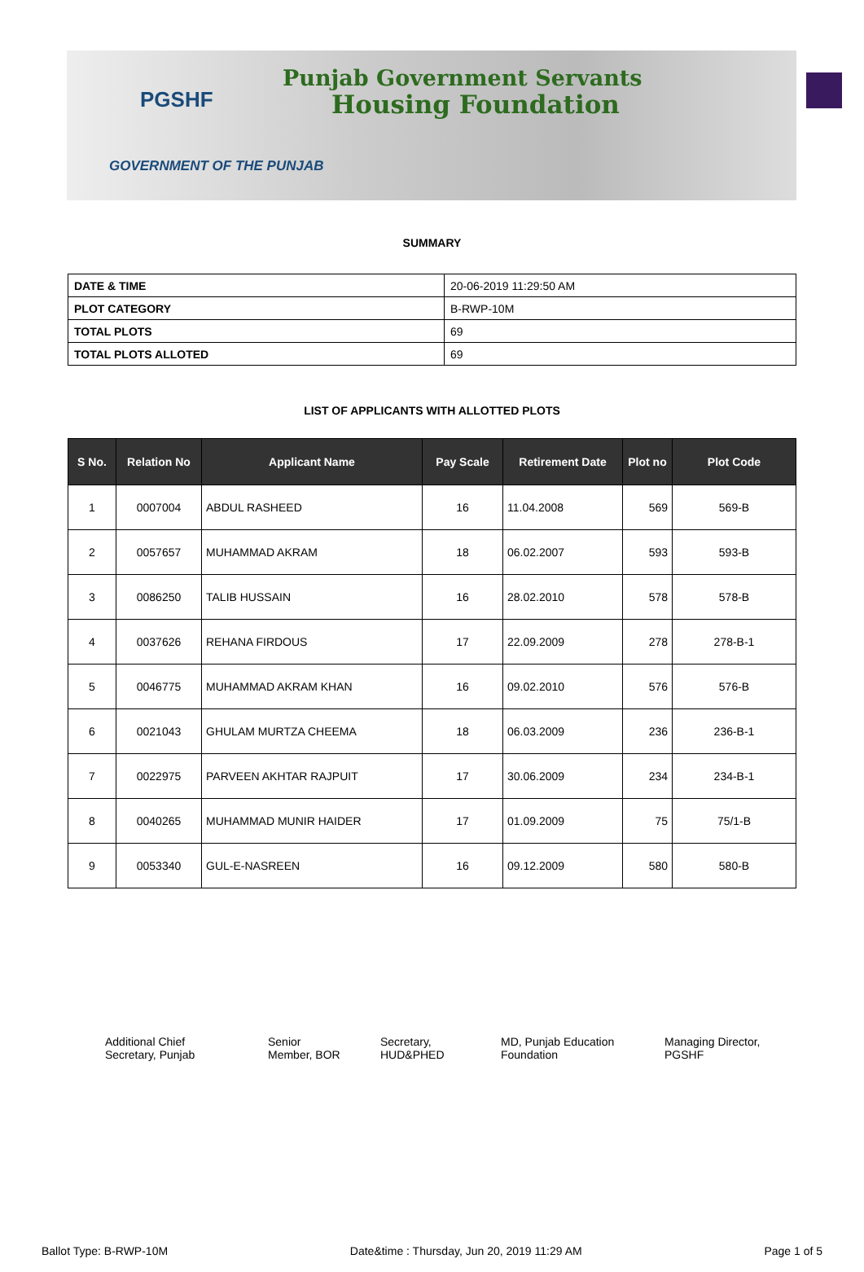PGSHF
Punjab Government Servants
Housing Foundation
GOVERNMENT OF THE PUNJAB
SUMMARY
| DATE & TIME | 20-06-2019 11:29:50 AM |
| PLOT CATEGORY | B-RWP-10M |
| TOTAL PLOTS | 69 |
| TOTAL PLOTS ALLOTED | 69 |
LIST OF APPLICANTS WITH ALLOTTED PLOTS
| S No. | Relation No | Applicant Name | Pay Scale | Retirement Date | Plot no | Plot Code |
| --- | --- | --- | --- | --- | --- | --- |
| 1 | 0007004 | ABDUL RASHEED | 16 | 11.04.2008 | 569 | 569-B |
| 2 | 0057657 | MUHAMMAD AKRAM | 18 | 06.02.2007 | 593 | 593-B |
| 3 | 0086250 | TALIB HUSSAIN | 16 | 28.02.2010 | 578 | 578-B |
| 4 | 0037626 | REHANA FIRDOUS | 17 | 22.09.2009 | 278 | 278-B-1 |
| 5 | 0046775 | MUHAMMAD AKRAM KHAN | 16 | 09.02.2010 | 576 | 576-B |
| 6 | 0021043 | GHULAM MURTZA CHEEMA | 18 | 06.03.2009 | 236 | 236-B-1 |
| 7 | 0022975 | PARVEEN AKHTAR RAJPUIT | 17 | 30.06.2009 | 234 | 234-B-1 |
| 8 | 0040265 | MUHAMMAD MUNIR HAIDER | 17 | 01.09.2009 | 75 | 75/1-B |
| 9 | 0053340 | GUL-E-NASREEN | 16 | 09.12.2009 | 580 | 580-B |
Additional Chief
Secretary, Punjab
Senior
Member, BOR
Secretary,
HUD&PHED
MD, Punjab Education
Foundation
Managing Director,
PGSHF
Ballot Type: B-RWP-10M Date&time : Thursday, Jun 20, 2019 11:29 AM Page 1 of 5